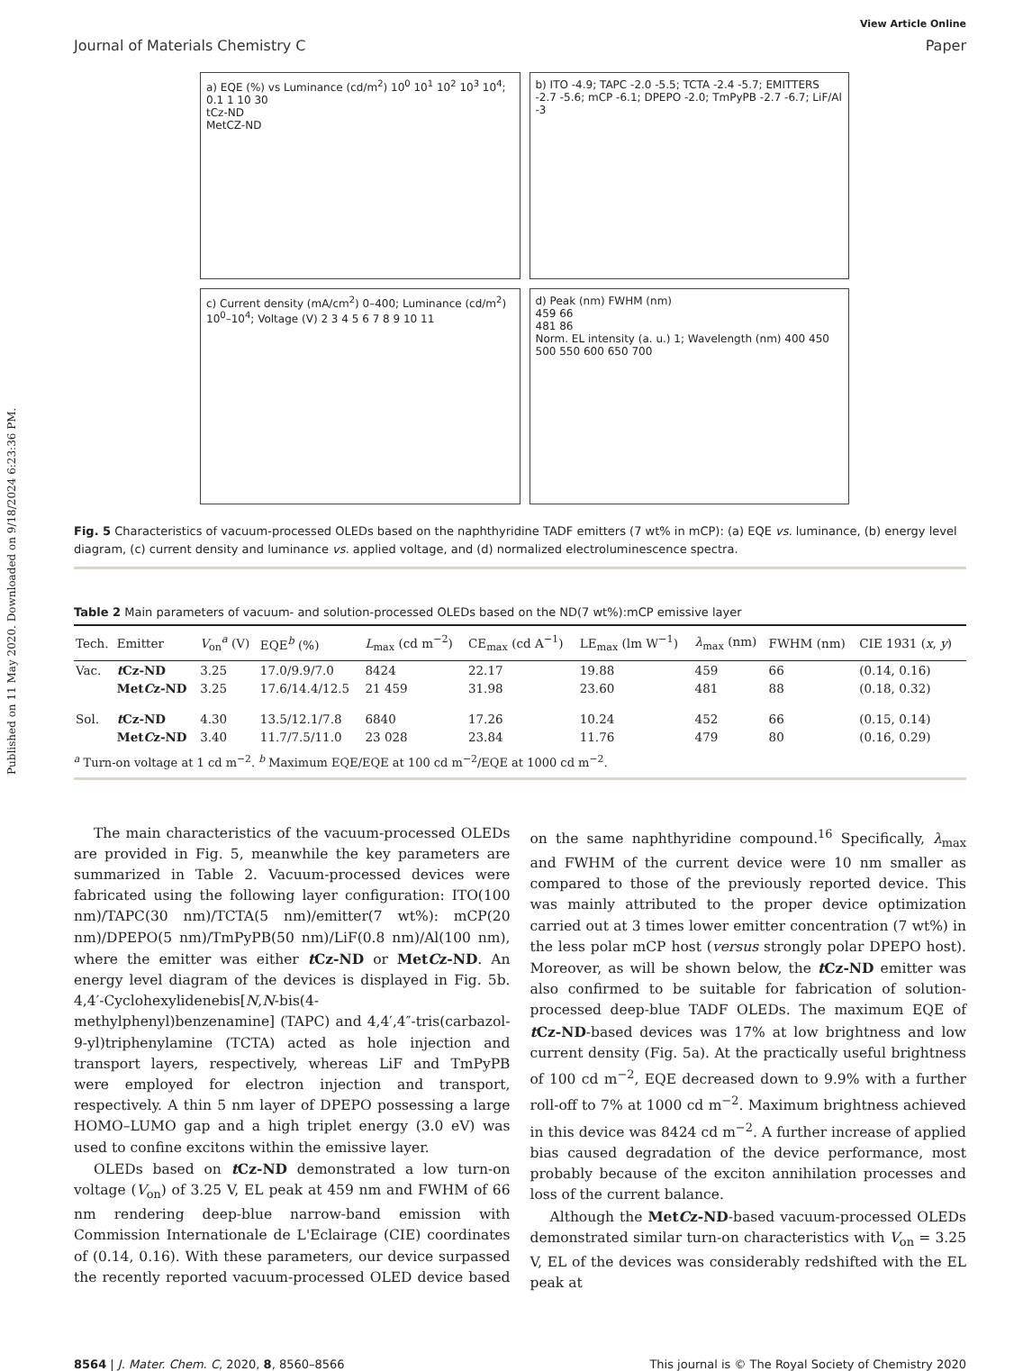Published on 11 May 2020. Downloaded on 9/18/2024 6:23:36 PM.
View Article Online
Journal of Materials Chemistry C Paper
a) EQE (%) vs Luminance (cd/m<sup>2</sup>) 10<sup>0</sup> 10<sup>1</sup> 10<sup>2</sup> 10<sup>3</sup> 10<sup>4</sup>; 0.1 1 10 30
tCz-ND
MetCZ-ND
b) ITO -4.9; TAPC -2.0 -5.5; TCTA -2.4 -5.7; EMITTERS -2.7 -5.6; mCP -6.1; DPEPO -2.0; TmPyPB -2.7 -6.7; LiF/Al -3
c) Current density (mA/cm<sup>2</sup>) 0–400; Luminance (cd/m<sup>2</sup>) 10<sup>0</sup>–10<sup>4</sup>; Voltage (V) 2 3 4 5 6 7 8 9 10 11
d) Peak (nm) FWHM (nm)
459 66
481 86
Norm. EL intensity (a. u.) 1; Wavelength (nm) 400 450 500 550 600 650 700
Fig. 5 Characteristics of vacuum-processed OLEDs based on the naphthyridine TADF emitters (7 wt% in mCP): (a) EQE vs. luminance, (b) energy level diagram, (c) current density and luminance vs. applied voltage, and (d) normalized electroluminescence spectra.
Table 2 Main parameters of vacuum- and solution-processed OLEDs based on the ND(7 wt%):mCP emissive layer
| Tech. | Emitter | V<sub>on</sub><sup>a</sup> (V) | EQE<sup>b</sup> (%) | L<sub>max</sub> (cd m<sup>−2</sup>) | CE<sub>max</sub> (cd A<sup>−1</sup>) | LE<sub>max</sub> (lm W<sup>−1</sup>) | λ<sub>max</sub> (nm) | FWHM (nm) | CIE 1931 ( x , y ) |
| --- | --- | --- | --- | --- | --- | --- | --- | --- | --- |
| Vac. | t Cz-ND | 3.25 | 17.0/9.9/7.0 | 8424 | 22.17 | 19.88 | 459 | 66 | (0.14, 0.16) |
| | Met C z-ND | 3.25 | 17.6/14.4/12.5 | 21 459 | 31.98 | 23.60 | 481 | 88 | (0.18, 0.32) |
| Sol. | t Cz-ND | 4.30 | 13.5/12.1/7.8 | 6840 | 17.26 | 10.24 | 452 | 66 | (0.15, 0.14) |
| | Met C z-ND | 3.40 | 11.7/7.5/11.0 | 23 028 | 23.84 | 11.76 | 479 | 80 | (0.16, 0.29) |
<sup>a</sup> Turn-on voltage at 1 cd m<sup>−2</sup>. <sup>b</sup> Maximum EQE/EQE at 100 cd m<sup>−2</sup>/EQE at 1000 cd m<sup>−2</sup>.
The main characteristics of the vacuum-processed OLEDs are provided in Fig. 5, meanwhile the key parameters are summarized in Table 2. Vacuum-processed devices were fabricated using the following layer configuration: ITO(100 nm)/TAPC(30 nm)/TCTA(5 nm)/emitter(7 wt%): mCP(20 nm)/DPEPO(5 nm)/TmPyPB(50 nm)/LiF(0.8 nm)/Al(100 nm), where the emitter was either t Cz-ND or MetCz-ND. An energy level diagram of the devices is displayed in Fig. 5b. 4,4′-Cyclohexylidenebis[N,N-bis(4-methylphenyl)benzenamine] (TAPC) and 4,4′,4″-tris(carbazol-9-yl)triphenylamine (TCTA) acted as hole injection and transport layers, respectively, whereas LiF and TmPyPB were employed for electron injection and transport, respectively. A thin 5 nm layer of DPEPO possessing a large HOMO–LUMO gap and a high triplet energy (3.0 eV) was used to confine excitons within the emissive layer.
OLEDs based on t Cz-ND demonstrated a low turn-on voltage (V<sub>on</sub>) of 3.25 V, EL peak at 459 nm and FWHM of 66 nm rendering deep-blue narrow-band emission with Commission Internationale de L'Eclairage (CIE) coordinates of (0.14, 0.16). With these parameters, our device surpassed the recently reported vacuum-processed OLED device based on the same naphthyridine compound.<sup>16</sup> Specifically, λ<sub>max</sub> and FWHM of the current device were 10 nm smaller as compared to those of the previously reported device. This was mainly attributed to the proper device optimization carried out at 3 times lower emitter concentration (7 wt%) in the less polar mCP host (versus strongly polar DPEPO host). Moreover, as will be shown below, the t Cz-ND emitter was also confirmed to be suitable for fabrication of solution-processed deep-blue TADF OLEDs. The maximum EQE of t Cz-ND-based devices was 17% at low brightness and low current density (Fig. 5a). At the practically useful brightness of 100 cd m<sup>−2</sup>, EQE decreased down to 9.9% with a further roll-off to 7% at 1000 cd m<sup>−2</sup>. Maximum brightness achieved in this device was 8424 cd m<sup>−2</sup>. A further increase of applied bias caused degradation of the device performance, most probably because of the exciton annihilation processes and loss of the current balance.
Although the MetCz-ND-based vacuum-processed OLEDs demonstrated similar turn-on characteristics with V<sub>on</sub> = 3.25 V, EL of the devices was considerably redshifted with the EL peak at
8564 | J. Mater. Chem. C, 2020, 8, 8560–8566 This journal is © The Royal Society of Chemistry 2020